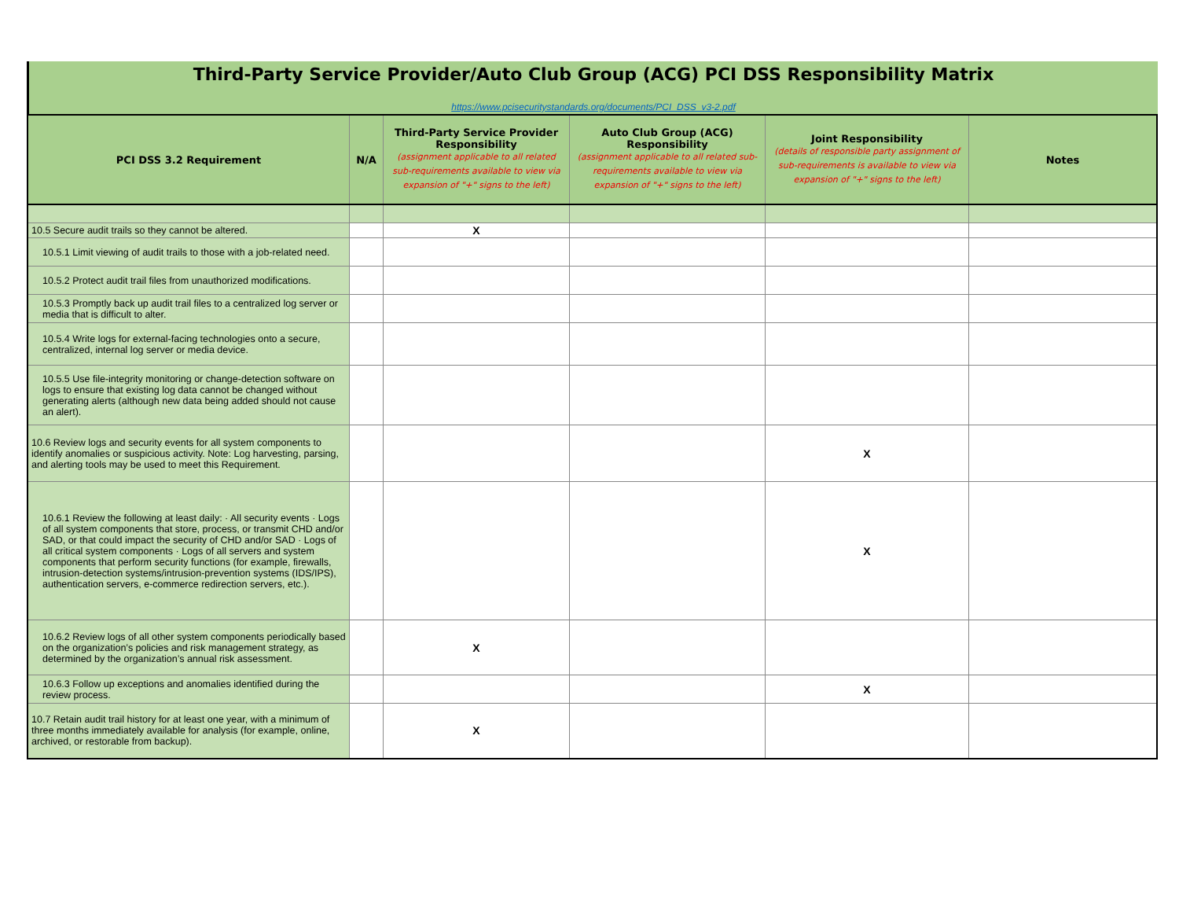Third-Party Service Provider/Auto Club Group (ACG) PCI DSS Responsibility Matrix
https://www.pcisecuritystandards.org/documents/PCI_DSS_v3-2.pdf
| PCI DSS 3.2 Requirement | N/A | Third-Party Service Provider Responsibility (assignment applicable to all related sub-requirements available to view via expansion of "+" signs to the left) | Auto Club Group (ACG) Responsibility (assignment applicable to all related sub-requirements available to view via expansion of "+" signs to the left) | Joint Responsibility (details of responsible party assignment of sub-requirements is available to view via expansion of "+" signs to the left) | Notes |
| --- | --- | --- | --- | --- | --- |
| 10.5 Secure audit trails so they cannot be altered. | | X | | | |
| 10.5.1 Limit viewing of audit trails to those with a job-related need. | | | | | |
| 10.5.2 Protect audit trail files from unauthorized modifications. | | | | | |
| 10.5.3 Promptly back up audit trail files to a centralized log server or media that is difficult to alter. | | | | | |
| 10.5.4 Write logs for external-facing technologies onto a secure, centralized, internal log server or media device. | | | | | |
| 10.5.5 Use file-integrity monitoring or change-detection software on logs to ensure that existing log data cannot be changed without generating alerts (although new data being added should not cause an alert). | | | | | |
| 10.6 Review logs and security events for all system components to identify anomalies or suspicious activity. Note: Log harvesting, parsing, and alerting tools may be used to meet this Requirement. | | | | X | |
| 10.6.1 Review the following at least daily: · All security events · Logs of all system components that store, process, or transmit CHD and/or SAD, or that could impact the security of CHD and/or SAD · Logs of all critical system components · Logs of all servers and system components that perform security functions (for example, firewalls, intrusion-detection systems/intrusion-prevention systems (IDS/IPS), authentication servers, e-commerce redirection servers, etc.). | | | | X | |
| 10.6.2 Review logs of all other system components periodically based on the organization’s policies and risk management strategy, as determined by the organization’s annual risk assessment. | | X | | | |
| 10.6.3 Follow up exceptions and anomalies identified during the review process. | | | | X | |
| 10.7 Retain audit trail history for at least one year, with a minimum of three months immediately available for analysis (for example, online, archived, or restorable from backup). | | X | | | |